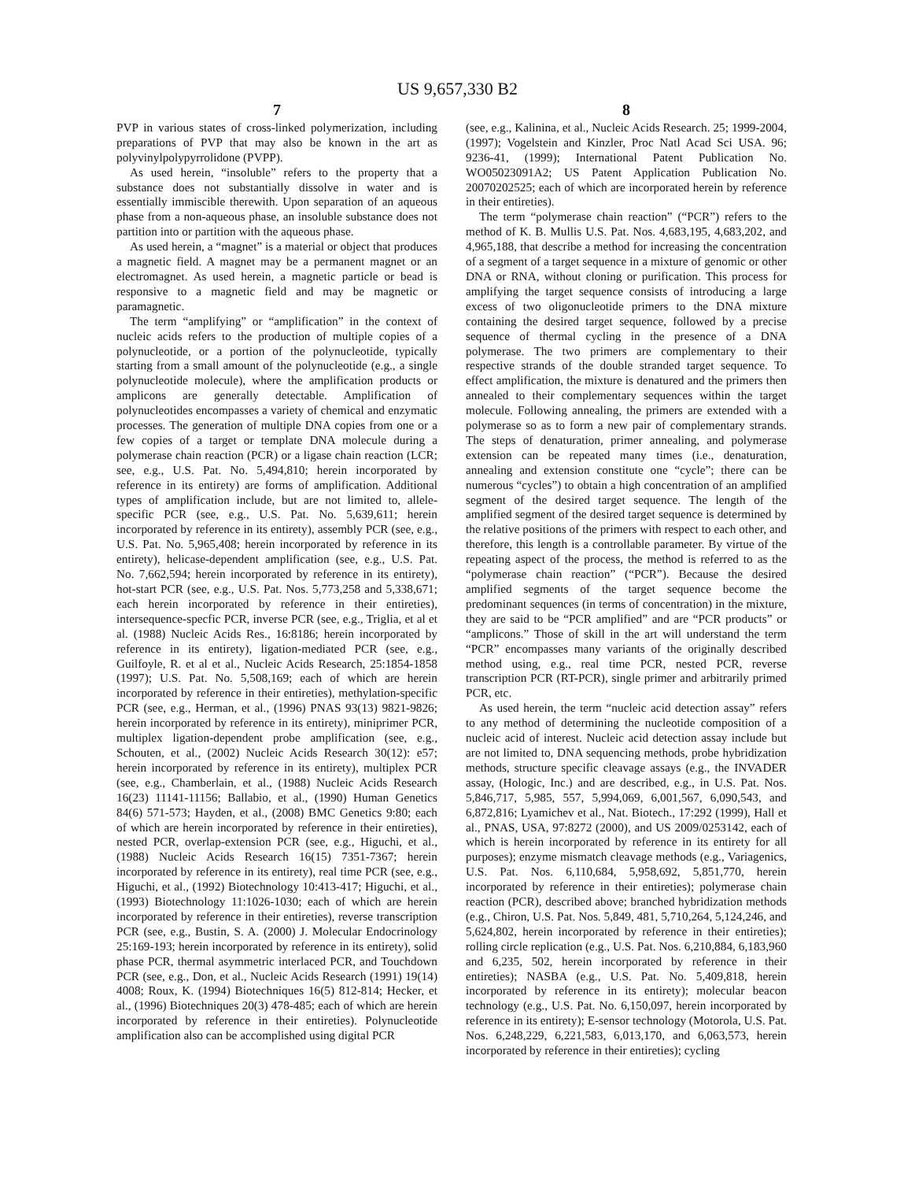US 9,657,330 B2
7
PVP in various states of cross-linked polymerization, including preparations of PVP that may also be known in the art as polyvinylpolypyrrolidone (PVPP).
As used herein, “insoluble” refers to the property that a substance does not substantially dissolve in water and is essentially immiscible therewith. Upon separation of an aqueous phase from a non-aqueous phase, an insoluble substance does not partition into or partition with the aqueous phase.
As used herein, a “magnet” is a material or object that produces a magnetic field. A magnet may be a permanent magnet or an electromagnet. As used herein, a magnetic particle or bead is responsive to a magnetic field and may be magnetic or paramagnetic.
The term “amplifying” or “amplification” in the context of nucleic acids refers to the production of multiple copies of a polynucleotide, or a portion of the polynucleotide, typically starting from a small amount of the polynucleotide (e.g., a single polynucleotide molecule), where the amplification products or amplicons are generally detectable. Amplification of polynucleotides encompasses a variety of chemical and enzymatic processes. The generation of multiple DNA copies from one or a few copies of a target or template DNA molecule during a polymerase chain reaction (PCR) or a ligase chain reaction (LCR; see, e.g., U.S. Pat. No. 5,494,810; herein incorporated by reference in its entirety) are forms of amplification. Additional types of amplification include, but are not limited to, allele-specific PCR (see, e.g., U.S. Pat. No. 5,639,611; herein incorporated by reference in its entirety), assembly PCR (see, e.g., U.S. Pat. No. 5,965,408; herein incorporated by reference in its entirety), helicase-dependent amplification (see, e.g., U.S. Pat. No. 7,662,594; herein incorporated by reference in its entirety), hot-start PCR (see, e.g., U.S. Pat. Nos. 5,773,258 and 5,338,671; each herein incorporated by reference in their entireties), intersequence-specfic PCR, inverse PCR (see, e.g., Triglia, et al et al. (1988) Nucleic Acids Res., 16:8186; herein incorporated by reference in its entirety), ligation-mediated PCR (see, e.g., Guilfoyle, R. et al et al., Nucleic Acids Research, 25:1854-1858 (1997); U.S. Pat. No. 5,508,169; each of which are herein incorporated by reference in their entireties), methylation-specific PCR (see, e.g., Herman, et al., (1996) PNAS 93(13) 9821-9826; herein incorporated by reference in its entirety), miniprimer PCR, multiplex ligation-dependent probe amplification (see, e.g., Schouten, et al., (2002) Nucleic Acids Research 30(12): e57; herein incorporated by reference in its entirety), multiplex PCR (see, e.g., Chamberlain, et al., (1988) Nucleic Acids Research 16(23) 11141-11156; Ballabio, et al., (1990) Human Genetics 84(6) 571-573; Hayden, et al., (2008) BMC Genetics 9:80; each of which are herein incorporated by reference in their entireties), nested PCR, overlap-extension PCR (see, e.g., Higuchi, et al., (1988) Nucleic Acids Research 16(15) 7351-7367; herein incorporated by reference in its entirety), real time PCR (see, e.g., Higuchi, et al., (1992) Biotechnology 10:413-417; Higuchi, et al., (1993) Biotechnology 11:1026-1030; each of which are herein incorporated by reference in their entireties), reverse transcription PCR (see, e.g., Bustin, S. A. (2000) J. Molecular Endocrinology 25:169-193; herein incorporated by reference in its entirety), solid phase PCR, thermal asymmetric interlaced PCR, and Touchdown PCR (see, e.g., Don, et al., Nucleic Acids Research (1991) 19(14) 4008; Roux, K. (1994) Biotechniques 16(5) 812-814; Hecker, et al., (1996) Biotechniques 20(3) 478-485; each of which are herein incorporated by reference in their entireties). Polynucleotide amplification also can be accomplished using digital PCR
8
(see, e.g., Kalinina, et al., Nucleic Acids Research. 25; 1999-2004, (1997); Vogelstein and Kinzler, Proc Natl Acad Sci USA. 96; 9236-41, (1999); International Patent Publication No. WO05023091A2; US Patent Application Publication No. 20070202525; each of which are incorporated herein by reference in their entireties).
The term “polymerase chain reaction” (“PCR”) refers to the method of K. B. Mullis U.S. Pat. Nos. 4,683,195, 4,683,202, and 4,965,188, that describe a method for increasing the concentration of a segment of a target sequence in a mixture of genomic or other DNA or RNA, without cloning or purification. This process for amplifying the target sequence consists of introducing a large excess of two oligonucleotide primers to the DNA mixture containing the desired target sequence, followed by a precise sequence of thermal cycling in the presence of a DNA polymerase. The two primers are complementary to their respective strands of the double stranded target sequence. To effect amplification, the mixture is denatured and the primers then annealed to their complementary sequences within the target molecule. Following annealing, the primers are extended with a polymerase so as to form a new pair of complementary strands. The steps of denaturation, primer annealing, and polymerase extension can be repeated many times (i.e., denaturation, annealing and extension constitute one “cycle”; there can be numerous “cycles”) to obtain a high concentration of an amplified segment of the desired target sequence. The length of the amplified segment of the desired target sequence is determined by the relative positions of the primers with respect to each other, and therefore, this length is a controllable parameter. By virtue of the repeating aspect of the process, the method is referred to as the “polymerase chain reaction” (“PCR”). Because the desired amplified segments of the target sequence become the predominant sequences (in terms of concentration) in the mixture, they are said to be “PCR amplified” and are “PCR products” or “amplicons.” Those of skill in the art will understand the term “PCR” encompasses many variants of the originally described method using, e.g., real time PCR, nested PCR, reverse transcription PCR (RT-PCR), single primer and arbitrarily primed PCR, etc.
As used herein, the term “nucleic acid detection assay” refers to any method of determining the nucleotide composition of a nucleic acid of interest. Nucleic acid detection assay include but are not limited to, DNA sequencing methods, probe hybridization methods, structure specific cleavage assays (e.g., the INVADER assay, (Hologic, Inc.) and are described, e.g., in U.S. Pat. Nos. 5,846,717, 5,985, 557, 5,994,069, 6,001,567, 6,090,543, and 6,872,816; Lyamichev et al., Nat. Biotech., 17:292 (1999), Hall et al., PNAS, USA, 97:8272 (2000), and US 2009/0253142, each of which is herein incorporated by reference in its entirety for all purposes); enzyme mismatch cleavage methods (e.g., Variagenics, U.S. Pat. Nos. 6,110,684, 5,958,692, 5,851,770, herein incorporated by reference in their entireties); polymerase chain reaction (PCR), described above; branched hybridization methods (e.g., Chiron, U.S. Pat. Nos. 5,849, 481, 5,710,264, 5,124,246, and 5,624,802, herein incorporated by reference in their entireties); rolling circle replication (e.g., U.S. Pat. Nos. 6,210,884, 6,183,960 and 6,235, 502, herein incorporated by reference in their entireties); NASBA (e.g., U.S. Pat. No. 5,409,818, herein incorporated by reference in its entirety); molecular beacon technology (e.g., U.S. Pat. No. 6,150,097, herein incorporated by reference in its entirety); E-sensor technology (Motorola, U.S. Pat. Nos. 6,248,229, 6,221,583, 6,013,170, and 6,063,573, herein incorporated by reference in their entireties); cycling